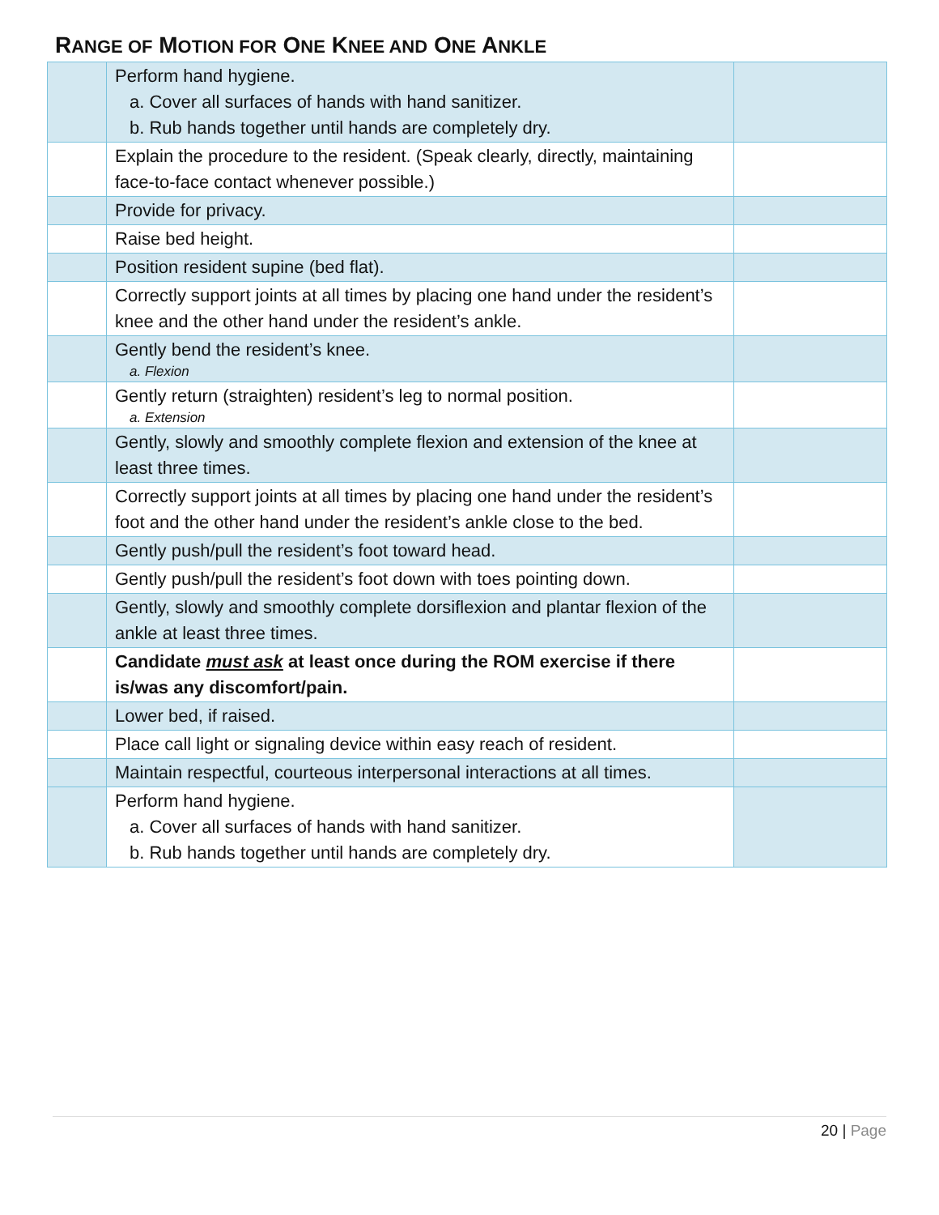RANGE OF MOTION FOR ONE KNEE AND ONE ANKLE
| | Perform hand hygiene. a. Cover all surfaces of hands with hand sanitizer. b. Rub hands together until hands are completely dry. | |
| | Explain the procedure to the resident. (Speak clearly, directly, maintaining face-to-face contact whenever possible.) | |
| | Provide for privacy. | |
| | Raise bed height. | |
| | Position resident supine (bed flat). | |
| | Correctly support joints at all times by placing one hand under the resident’s knee and the other hand under the resident’s ankle. | |
| | Gently bend the resident’s knee. a. Flexion | |
| | Gently return (straighten) resident’s leg to normal position. a. Extension | |
| | Gently, slowly and smoothly complete flexion and extension of the knee at least three times. | |
| | Correctly support joints at all times by placing one hand under the resident’s foot and the other hand under the resident’s ankle close to the bed. | |
| | Gently push/pull the resident’s foot toward head. | |
| | Gently push/pull the resident’s foot down with toes pointing down. | |
| | Gently, slowly and smoothly complete dorsiflexion and plantar flexion of the ankle at least three times. | |
| | Candidate must ask at least once during the ROM exercise if there is/was any discomfort/pain. | |
| | Lower bed, if raised. | |
| | Place call light or signaling device within easy reach of resident. | |
| | Maintain respectful, courteous interpersonal interactions at all times. | |
| | Perform hand hygiene. a. Cover all surfaces of hands with hand sanitizer. b. Rub hands together until hands are completely dry. | |
20 | Page